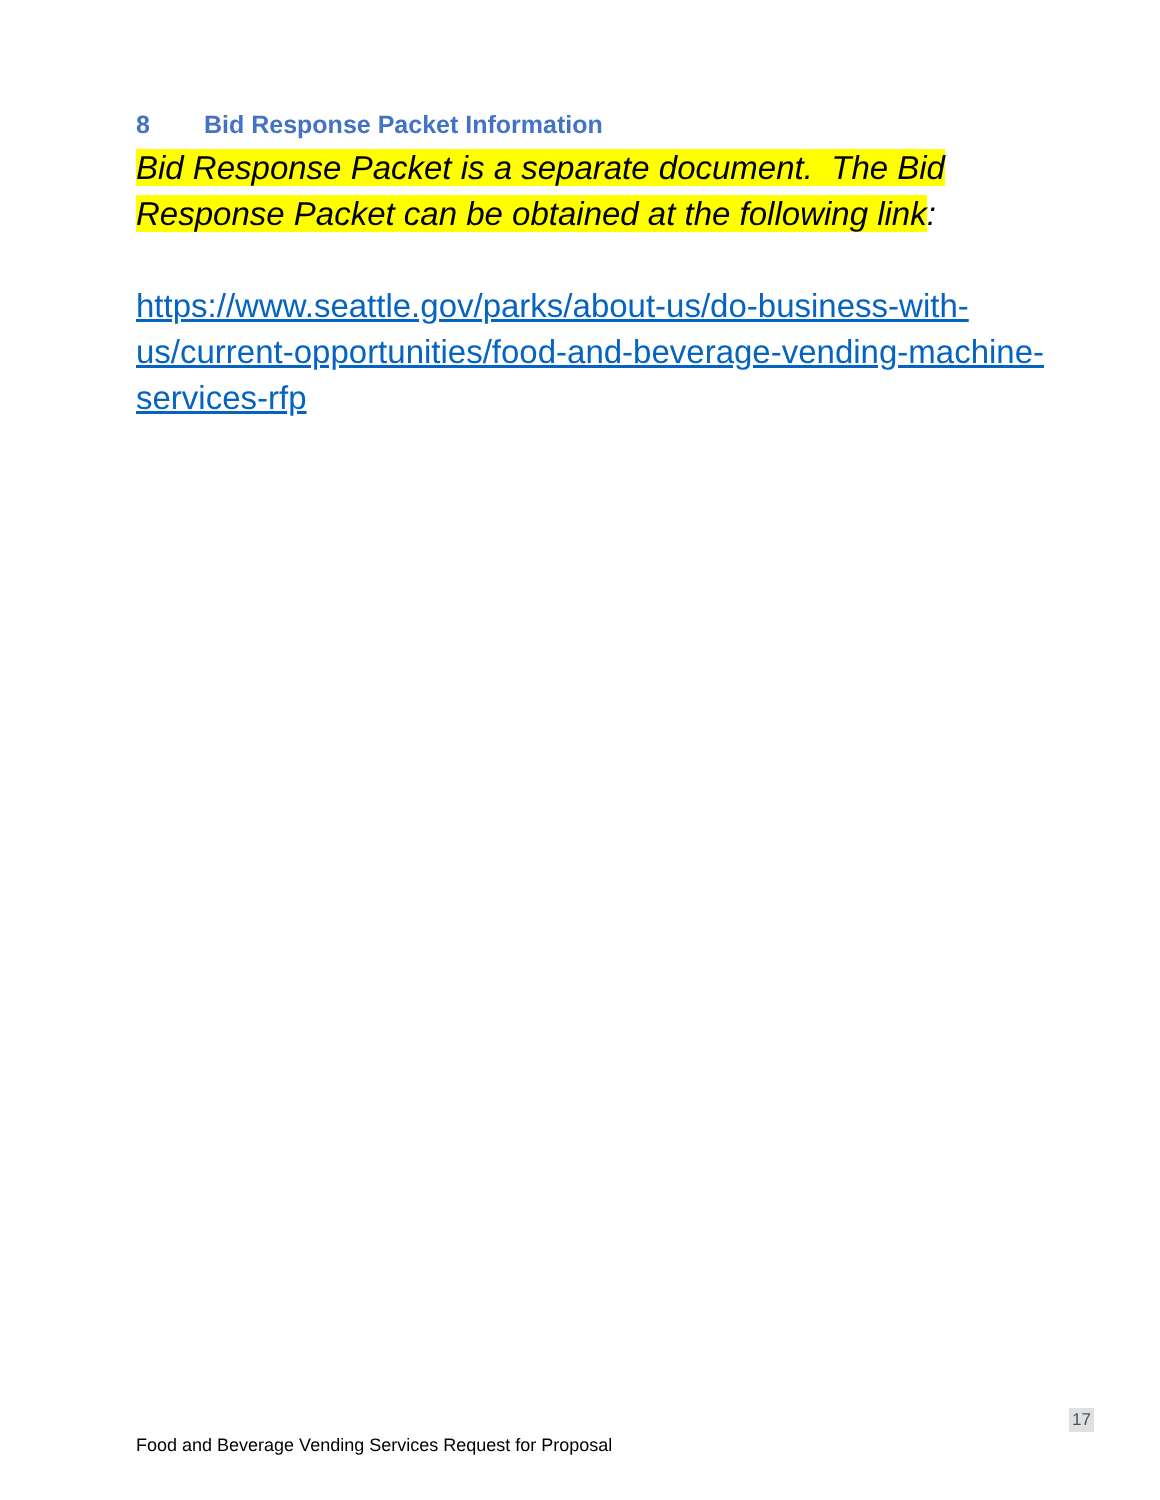8 Bid Response Packet Information
Bid Response Packet is a separate document. The Bid Response Packet can be obtained at the following link:
https://www.seattle.gov/parks/about-us/do-business-with-us/current-opportunities/food-and-beverage-vending-machine-services-rfp
17
Food and Beverage Vending Services Request for Proposal